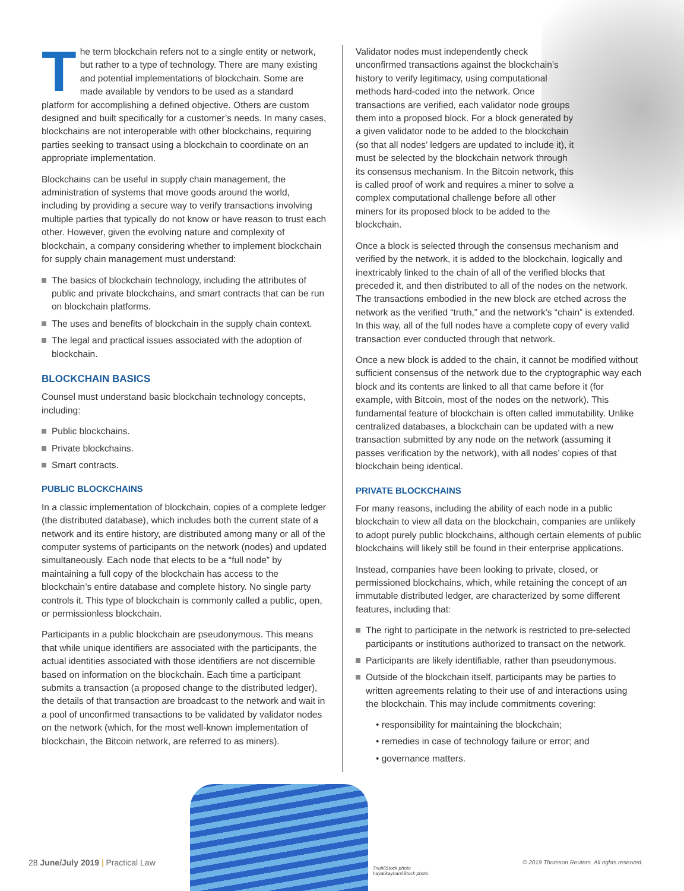The term blockchain refers not to a single entity or network, but rather to a type of technology. There are many existing and potential implementations of blockchain. Some are made available by vendors to be used as a standard platform for accomplishing a defined objective. Others are custom designed and built specifically for a customer’s needs. In many cases, blockchains are not interoperable with other blockchains, requiring parties seeking to transact using a blockchain to coordinate on an appropriate implementation.
Blockchains can be useful in supply chain management, the administration of systems that move goods around the world, including by providing a secure way to verify transactions involving multiple parties that typically do not know or have reason to trust each other. However, given the evolving nature and complexity of blockchain, a company considering whether to implement blockchain for supply chain management must understand:
The basics of blockchain technology, including the attributes of public and private blockchains, and smart contracts that can be run on blockchain platforms.
The uses and benefits of blockchain in the supply chain context.
The legal and practical issues associated with the adoption of blockchain.
BLOCKCHAIN BASICS
Counsel must understand basic blockchain technology concepts, including:
Public blockchains.
Private blockchains.
Smart contracts.
PUBLIC BLOCKCHAINS
In a classic implementation of blockchain, copies of a complete ledger (the distributed database), which includes both the current state of a network and its entire history, are distributed among many or all of the computer systems of participants on the network (nodes) and updated simultaneously. Each node that elects to be a “full node” by maintaining a full copy of the blockchain has access to the blockchain’s entire database and complete history. No single party controls it. This type of blockchain is commonly called a public, open, or permissionless blockchain.
Participants in a public blockchain are pseudonymous. This means that while unique identifiers are associated with the participants, the actual identities associated with those identifiers are not discernible based on information on the blockchain. Each time a participant submits a transaction (a proposed change to the distributed ledger), the details of that transaction are broadcast to the network and wait in a pool of unconfirmed transactions to be validated by validator nodes on the network (which, for the most well-known implementation of blockchain, the Bitcoin network, are referred to as miners).
Validator nodes must independently check unconfirmed transactions against the blockchain’s history to verify legitimacy, using computational methods hard-coded into the network. Once transactions are verified, each validator node groups them into a proposed block. For a block generated by a given validator node to be added to the blockchain (so that all nodes’ ledgers are updated to include it), it must be selected by the blockchain network through its consensus mechanism. In the Bitcoin network, this is called proof of work and requires a miner to solve a complex computational challenge before all other miners for its proposed block to be added to the blockchain.
Once a block is selected through the consensus mechanism and verified by the network, it is added to the blockchain, logically and inextricably linked to the chain of all of the verified blocks that preceded it, and then distributed to all of the nodes on the network. The transactions embodied in the new block are etched across the network as the verified “truth,” and the network’s “chain” is extended. In this way, all of the full nodes have a complete copy of every valid transaction ever conducted through that network.
Once a new block is added to the chain, it cannot be modified without sufficient consensus of the network due to the cryptographic way each block and its contents are linked to all that came before it (for example, with Bitcoin, most of the nodes on the network). This fundamental feature of blockchain is often called immutability. Unlike centralized databases, a blockchain can be updated with a new transaction submitted by any node on the network (assuming it passes verification by the network), with all nodes’ copies of that blockchain being identical.
PRIVATE BLOCKCHAINS
For many reasons, including the ability of each node in a public blockchain to view all data on the blockchain, companies are unlikely to adopt purely public blockchains, although certain elements of public blockchains will likely still be found in their enterprise applications.
Instead, companies have been looking to private, closed, or permissioned blockchains, which, while retaining the concept of an immutable distributed ledger, are characterized by some different features, including that:
The right to participate in the network is restricted to pre-selected participants or institutions authorized to transact on the network.
Participants are likely identifiable, rather than pseudonymous.
Outside of the blockchain itself, participants may be parties to written agreements relating to their use of and interactions using the blockchain. This may include commitments covering:
• responsibility for maintaining the blockchain;
• remedies in case of technology failure or error; and
• governance matters.
28 June/July 2019 | Practical Law
7nuit/iStock photo
hayatikayhan/iStock photo
© 2019 Thomson Reuters. All rights reserved.